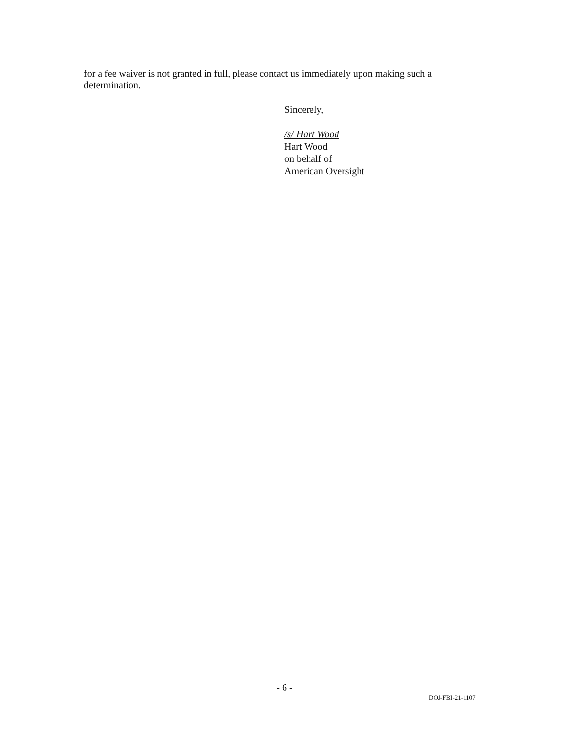for a fee waiver is not granted in full, please contact us immediately upon making such a determination.
Sincerely,
/s/ Hart Wood
Hart Wood
on behalf of
American Oversight
- 6 -
DOJ-FBI-21-1107